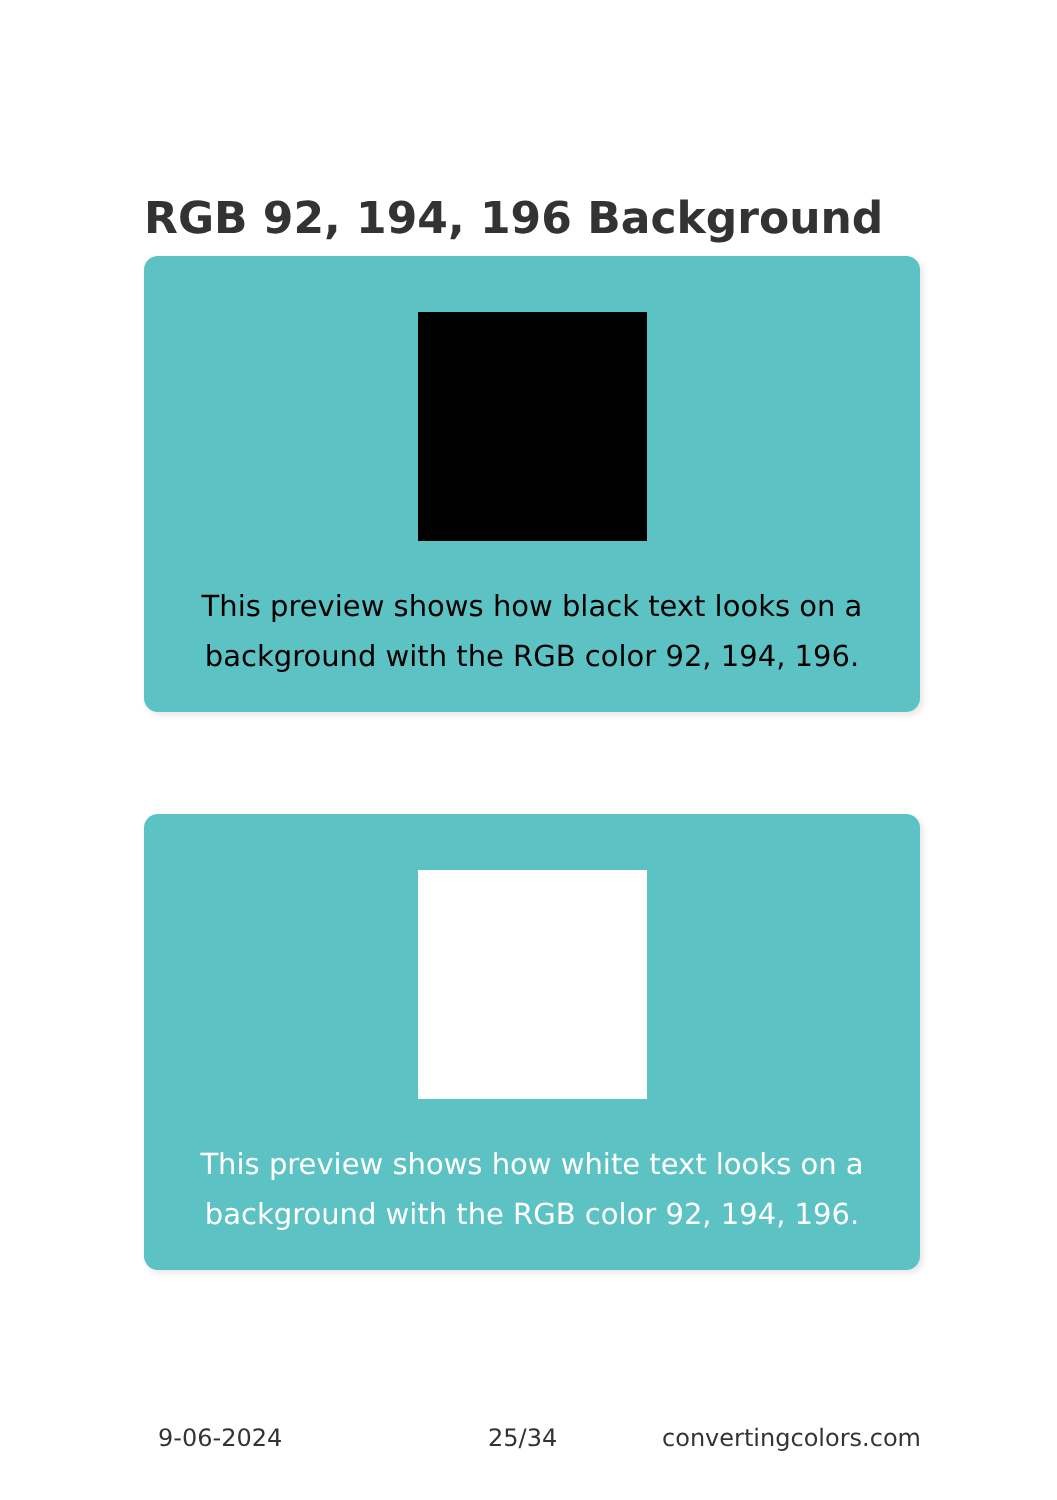RGB 92, 194, 196 Background
This preview shows how black text looks on a
background with the RGB color 92, 194, 196.
This preview shows how white text looks on a
background with the RGB color 92, 194, 196.
9-06-2024 25/34 convertingcolors.com